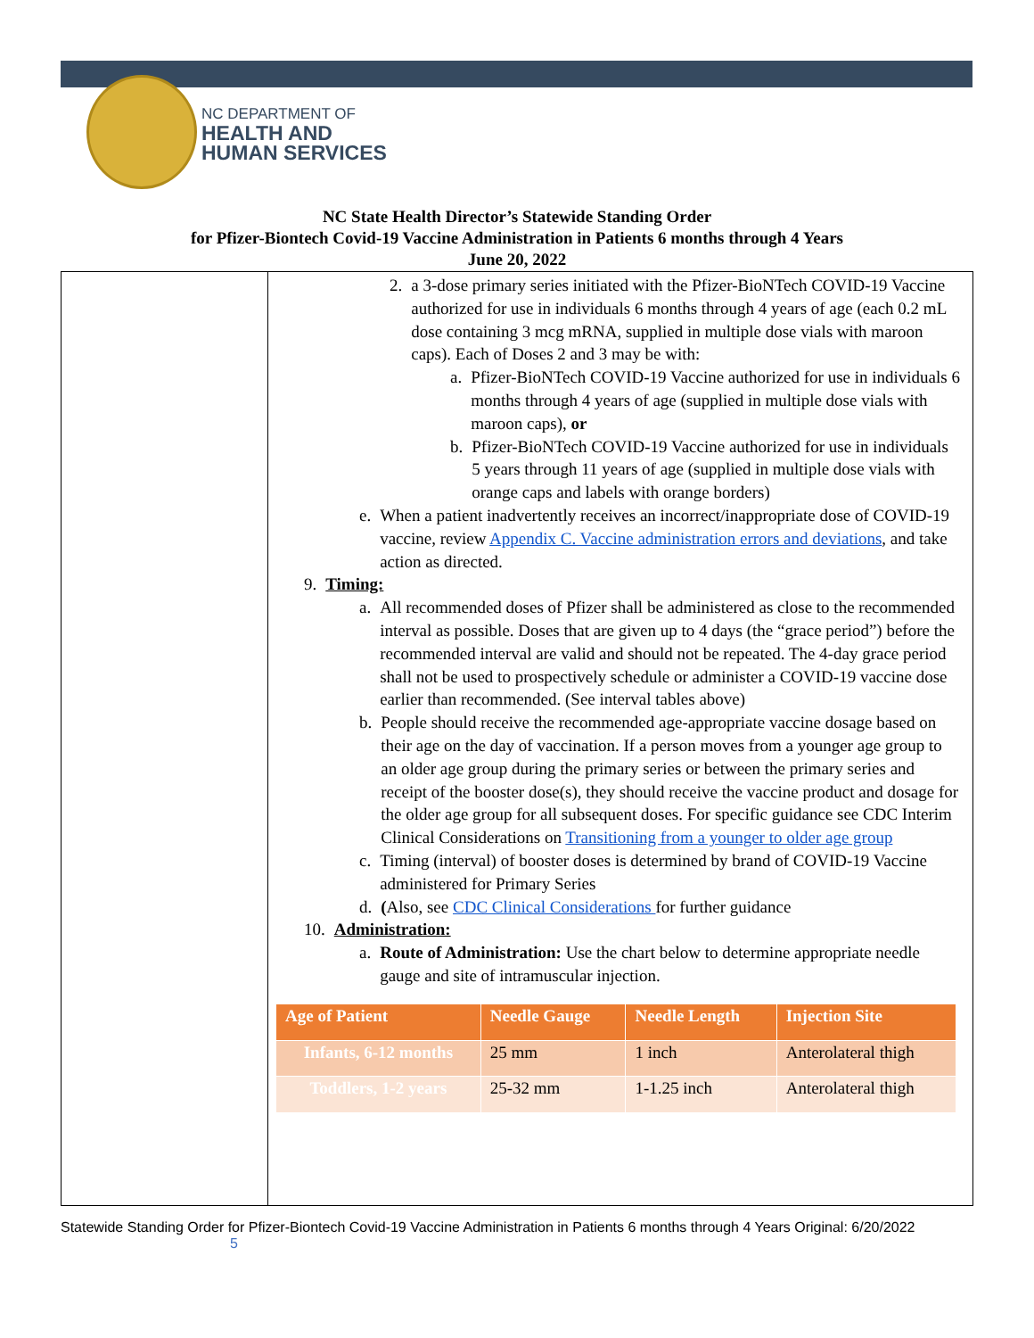NC DEPARTMENT OF
HEALTH AND
HUMAN SERVICES
NC State Health Director’s Statewide Standing Order
for Pfizer-Biontech Covid-19 Vaccine Administration in Patients 6 months through 4 Years
June 20, 2022
2. a 3-dose primary series initiated with the Pfizer-BioNTech COVID-19 Vaccine authorized for use in individuals 6 months through 4 years of age (each 0.2 mL dose containing 3 mcg mRNA, supplied in multiple dose vials with maroon caps). Each of Doses 2 and 3 may be with:
a. Pfizer-BioNTech COVID-19 Vaccine authorized for use in individuals 6 months through 4 years of age (supplied in multiple dose vials with maroon caps), or
b. Pfizer-BioNTech COVID-19 Vaccine authorized for use in individuals 5 years through 11 years of age (supplied in multiple dose vials with orange caps and labels with orange borders)
e. When a patient inadvertently receives an incorrect/inappropriate dose of COVID-19 vaccine, review Appendix C. Vaccine administration errors and deviations, and take action as directed.
9. Timing:
a. All recommended doses of Pfizer shall be administered as close to the recommended interval as possible. Doses that are given up to 4 days (the “grace period”) before the recommended interval are valid and should not be repeated. The 4-day grace period shall not be used to prospectively schedule or administer a COVID-19 vaccine dose earlier than recommended. (See interval tables above)
b. People should receive the recommended age-appropriate vaccine dosage based on their age on the day of vaccination. If a person moves from a younger age group to an older age group during the primary series or between the primary series and receipt of the booster dose(s), they should receive the vaccine product and dosage for the older age group for all subsequent doses. For specific guidance see CDC Interim Clinical Considerations on Transitioning from a younger to older age group
c. Timing (interval) of booster doses is determined by brand of COVID-19 Vaccine administered for Primary Series
d. (Also, see CDC Clinical Considerations for further guidance
10. Administration:
a. Route of Administration: Use the chart below to determine appropriate needle gauge and site of intramuscular injection.
| Age of Patient | Needle Gauge | Needle Length | Injection Site |
| --- | --- | --- | --- |
| Infants, 6-12 months | 25 mm | 1 inch | Anterolateral thigh |
| Toddlers, 1-2 years | 25-32 mm | 1-1.25 inch | Anterolateral thigh |
Statewide Standing Order for Pfizer-Biontech Covid-19 Vaccine Administration in Patients 6 months through 4 Years Original: 6/20/2022 5